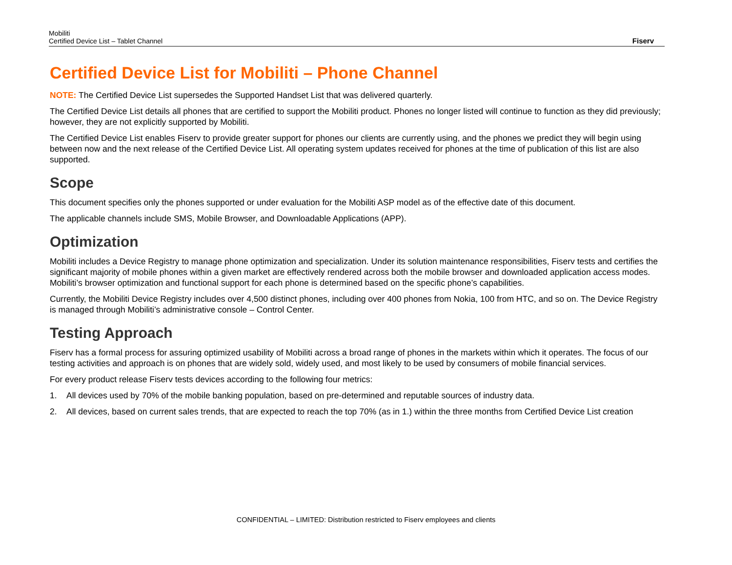Mobiliti
Certified Device List – Tablet Channel
Fiserv
Certified Device List for Mobiliti – Phone Channel
NOTE: The Certified Device List supersedes the Supported Handset List that was delivered quarterly.
The Certified Device List details all phones that are certified to support the Mobiliti product. Phones no longer listed will continue to function as they did previously; however, they are not explicitly supported by Mobiliti.
The Certified Device List enables Fiserv to provide greater support for phones our clients are currently using, and the phones we predict they will begin using between now and the next release of the Certified Device List. All operating system updates received for phones at the time of publication of this list are also supported.
Scope
This document specifies only the phones supported or under evaluation for the Mobiliti ASP model as of the effective date of this document.
The applicable channels include SMS, Mobile Browser, and Downloadable Applications (APP).
Optimization
Mobiliti includes a Device Registry to manage phone optimization and specialization. Under its solution maintenance responsibilities, Fiserv tests and certifies the significant majority of mobile phones within a given market are effectively rendered across both the mobile browser and downloaded application access modes. Mobiliti’s browser optimization and functional support for each phone is determined based on the specific phone’s capabilities.
Currently, the Mobiliti Device Registry includes over 4,500 distinct phones, including over 400 phones from Nokia, 100 from HTC, and so on. The Device Registry is managed through Mobiliti’s administrative console – Control Center.
Testing Approach
Fiserv has a formal process for assuring optimized usability of Mobiliti across a broad range of phones in the markets within which it operates. The focus of our testing activities and approach is on phones that are widely sold, widely used, and most likely to be used by consumers of mobile financial services.
For every product release Fiserv tests devices according to the following four metrics:
1. All devices used by 70% of the mobile banking population, based on pre-determined and reputable sources of industry data.
2. All devices, based on current sales trends, that are expected to reach the top 70% (as in 1.) within the three months from Certified Device List creation
CONFIDENTIAL – LIMITED: Distribution restricted to Fiserv employees and clients